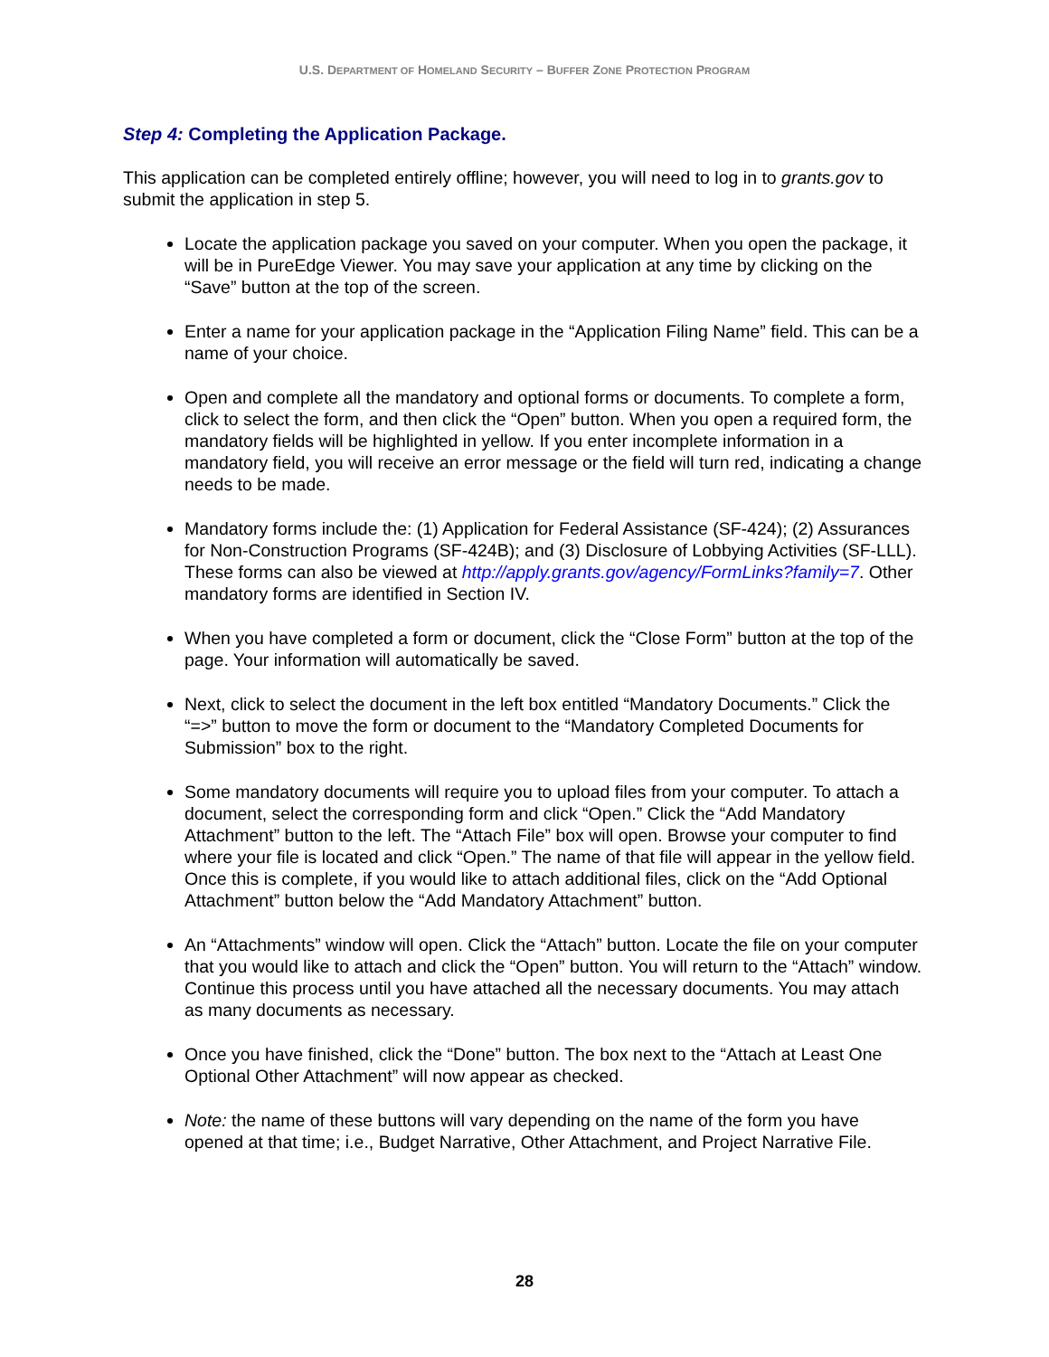U.S. DEPARTMENT OF HOMELAND SECURITY – BUFFER ZONE PROTECTION PROGRAM
Step 4: Completing the Application Package.
This application can be completed entirely offline; however, you will need to log in to grants.gov to submit the application in step 5.
Locate the application package you saved on your computer. When you open the package, it will be in PureEdge Viewer. You may save your application at any time by clicking on the “Save” button at the top of the screen.
Enter a name for your application package in the “Application Filing Name” field. This can be a name of your choice.
Open and complete all the mandatory and optional forms or documents. To complete a form, click to select the form, and then click the “Open” button. When you open a required form, the mandatory fields will be highlighted in yellow. If you enter incomplete information in a mandatory field, you will receive an error message or the field will turn red, indicating a change needs to be made.
Mandatory forms include the: (1) Application for Federal Assistance (SF-424); (2) Assurances for Non-Construction Programs (SF-424B); and (3) Disclosure of Lobbying Activities (SF-LLL). These forms can also be viewed at http://apply.grants.gov/agency/FormLinks?family=7. Other mandatory forms are identified in Section IV.
When you have completed a form or document, click the “Close Form” button at the top of the page. Your information will automatically be saved.
Next, click to select the document in the left box entitled “Mandatory Documents.” Click the “=>” button to move the form or document to the “Mandatory Completed Documents for Submission” box to the right.
Some mandatory documents will require you to upload files from your computer. To attach a document, select the corresponding form and click “Open.” Click the “Add Mandatory Attachment” button to the left. The “Attach File” box will open. Browse your computer to find where your file is located and click “Open.” The name of that file will appear in the yellow field. Once this is complete, if you would like to attach additional files, click on the “Add Optional Attachment” button below the “Add Mandatory Attachment” button.
An “Attachments” window will open. Click the “Attach” button. Locate the file on your computer that you would like to attach and click the “Open” button. You will return to the “Attach” window. Continue this process until you have attached all the necessary documents. You may attach as many documents as necessary.
Once you have finished, click the “Done” button. The box next to the “Attach at Least One Optional Other Attachment” will now appear as checked.
Note: the name of these buttons will vary depending on the name of the form you have opened at that time; i.e., Budget Narrative, Other Attachment, and Project Narrative File.
28